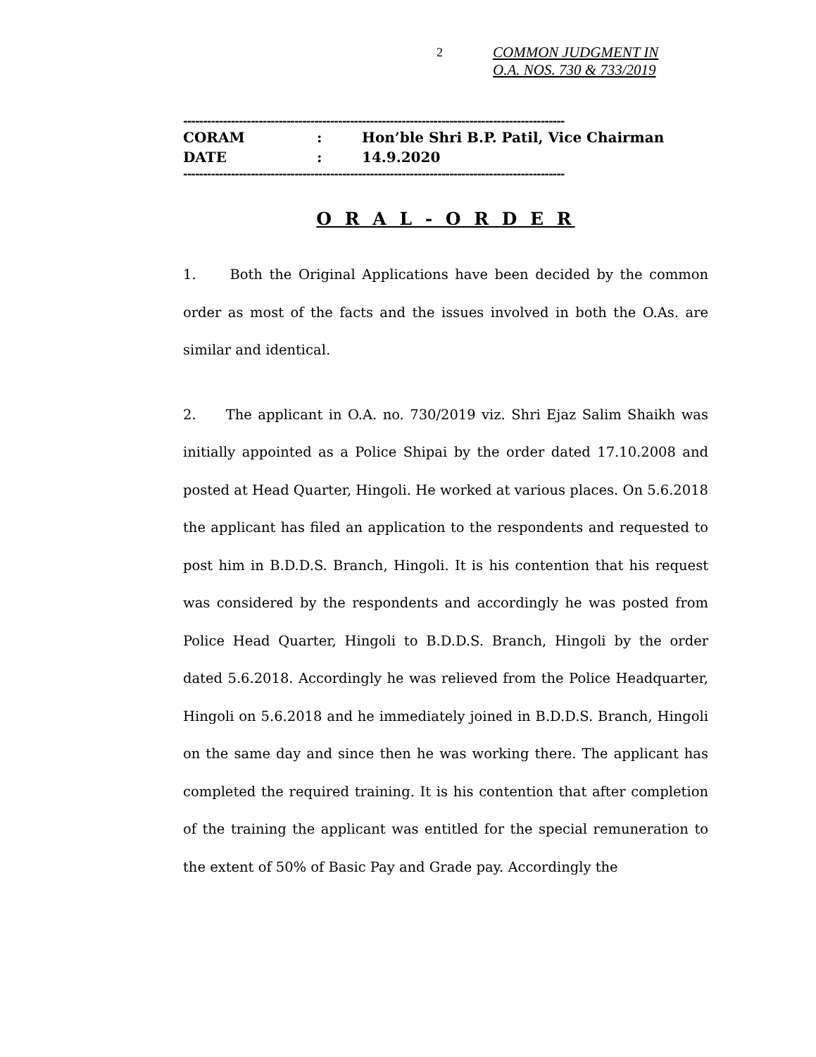2
COMMON JUDGMENT IN
O.A. NOS. 730 & 733/2019
------------------------------------------------------------------------------------------------
CORAM : Hon’ble Shri B.P. Patil, Vice Chairman
DATE : 14.9.2020
------------------------------------------------------------------------------------------------
O R A L - O R D E R
1. Both the Original Applications have been decided by the common order as most of the facts and the issues involved in both the O.As. are similar and identical.
2. The applicant in O.A. no. 730/2019 viz. Shri Ejaz Salim Shaikh was initially appointed as a Police Shipai by the order dated 17.10.2008 and posted at Head Quarter, Hingoli. He worked at various places. On 5.6.2018 the applicant has filed an application to the respondents and requested to post him in B.D.D.S. Branch, Hingoli. It is his contention that his request was considered by the respondents and accordingly he was posted from Police Head Quarter, Hingoli to B.D.D.S. Branch, Hingoli by the order dated 5.6.2018. Accordingly he was relieved from the Police Headquarter, Hingoli on 5.6.2018 and he immediately joined in B.D.D.S. Branch, Hingoli on the same day and since then he was working there. The applicant has completed the required training. It is his contention that after completion of the training the applicant was entitled for the special remuneration to the extent of 50% of Basic Pay and Grade pay. Accordingly the